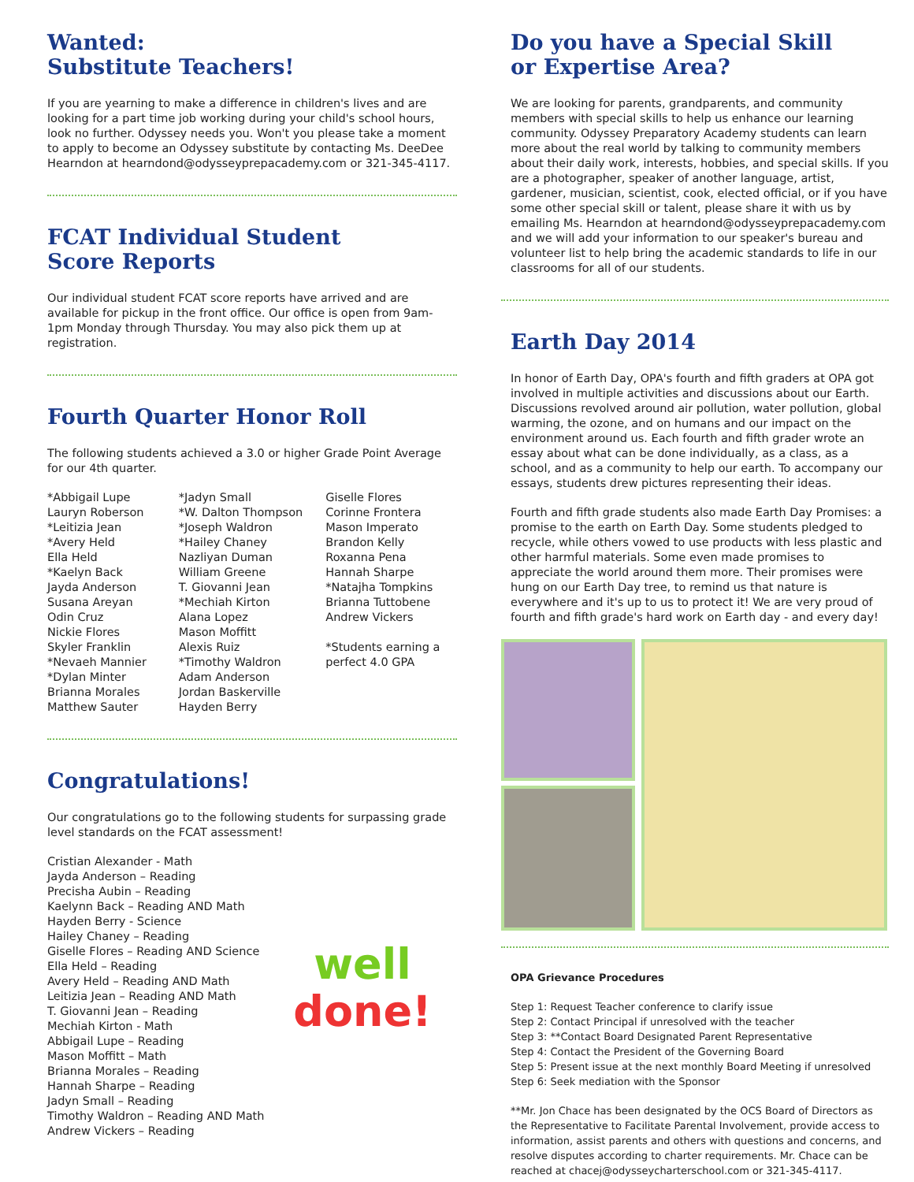Wanted:
Substitute Teachers!
If you are yearning to make a difference in children's lives and are looking for a part time job working during your child's school hours, look no further. Odyssey needs you. Won't you please take a moment to apply to become an Odyssey substitute by contacting Ms. DeeDee Hearndon at hearndond@odysseyprepacademy.com or 321-345-4117.
FCAT Individual Student
Score Reports
Our individual student FCAT score reports have arrived and are available for pickup in the front office. Our office is open from 9am-1pm Monday through Thursday. You may also pick them up at registration.
Fourth Quarter Honor Roll
The following students achieved a 3.0 or higher Grade Point Average for our 4th quarter.
*Abbigail Lupe
Lauryn Roberson
*Leitizia Jean
*Avery Held
Ella Held
*Kaelyn Back
Jayda Anderson
Susana Areyan
Odin Cruz
Nickie Flores
Skyler Franklin
*Nevaeh Mannier
*Dylan Minter
Brianna Morales
Matthew Sauter
*Jadyn Small
*W. Dalton Thompson
*Joseph Waldron
*Hailey Chaney
Nazliyan Duman
William Greene
T. Giovanni Jean
*Mechiah Kirton
Alana Lopez
Mason Moffitt
Alexis Ruiz
*Timothy Waldron
Adam Anderson
Jordan Baskerville
Hayden Berry
Giselle Flores
Corinne Frontera
Mason Imperato
Brandon Kelly
Roxanna Pena
Hannah Sharpe
*Natajha Tompkins
Brianna Tuttobene
Andrew Vickers
*Students earning a perfect 4.0 GPA
Congratulations!
Our congratulations go to the following students for surpassing grade level standards on the FCAT assessment!
Cristian Alexander - Math
Jayda Anderson – Reading
Precisha Aubin – Reading
Kaelynn Back – Reading AND Math
Hayden Berry - Science
Hailey Chaney – Reading
Giselle Flores – Reading AND Science
Ella Held – Reading
Avery Held – Reading AND Math
Leitizia Jean – Reading AND Math
T. Giovanni Jean – Reading
Mechiah Kirton - Math
Abbigail Lupe – Reading
Mason Moffitt – Math
Brianna Morales – Reading
Hannah Sharpe – Reading
Jadyn Small – Reading
Timothy Waldron – Reading AND Math
Andrew Vickers – Reading
well
done!
Do you have a Special Skill
or Expertise Area?
We are looking for parents, grandparents, and community members with special skills to help us enhance our learning community. Odyssey Preparatory Academy students can learn more about the real world by talking to community members about their daily work, interests, hobbies, and special skills. If you are a photographer, speaker of another language, artist, gardener, musician, scientist, cook, elected official, or if you have some other special skill or talent, please share it with us by emailing Ms. Hearndon at hearndond@odysseyprepacademy.com and we will add your information to our speaker's bureau and volunteer list to help bring the academic standards to life in our classrooms for all of our students.
Earth Day 2014
In honor of Earth Day, OPA's fourth and fifth graders at OPA got involved in multiple activities and discussions about our Earth. Discussions revolved around air pollution, water pollution, global warming, the ozone, and on humans and our impact on the environment around us. Each fourth and fifth grader wrote an essay about what can be done individually, as a class, as a school, and as a community to help our earth. To accompany our essays, students drew pictures representing their ideas.
Fourth and fifth grade students also made Earth Day Promises: a promise to the earth on Earth Day. Some students pledged to recycle, while others vowed to use products with less plastic and other harmful materials. Some even made promises to appreciate the world around them more. Their promises were hung on our Earth Day tree, to remind us that nature is everywhere and it's up to us to protect it! We are very proud of fourth and fifth grade's hard work on Earth day - and every day!
OPA Grievance Procedures
Step 1: Request Teacher conference to clarify issue
Step 2: Contact Principal if unresolved with the teacher
Step 3: **Contact Board Designated Parent Representative
Step 4: Contact the President of the Governing Board
Step 5: Present issue at the next monthly Board Meeting if unresolved
Step 6: Seek mediation with the Sponsor
**Mr. Jon Chace has been designated by the OCS Board of Directors as the Representative to Facilitate Parental Involvement, provide access to information, assist parents and others with questions and concerns, and resolve disputes according to charter requirements. Mr. Chace can be reached at chacej@odysseycharterschool.com or 321-345-4117.